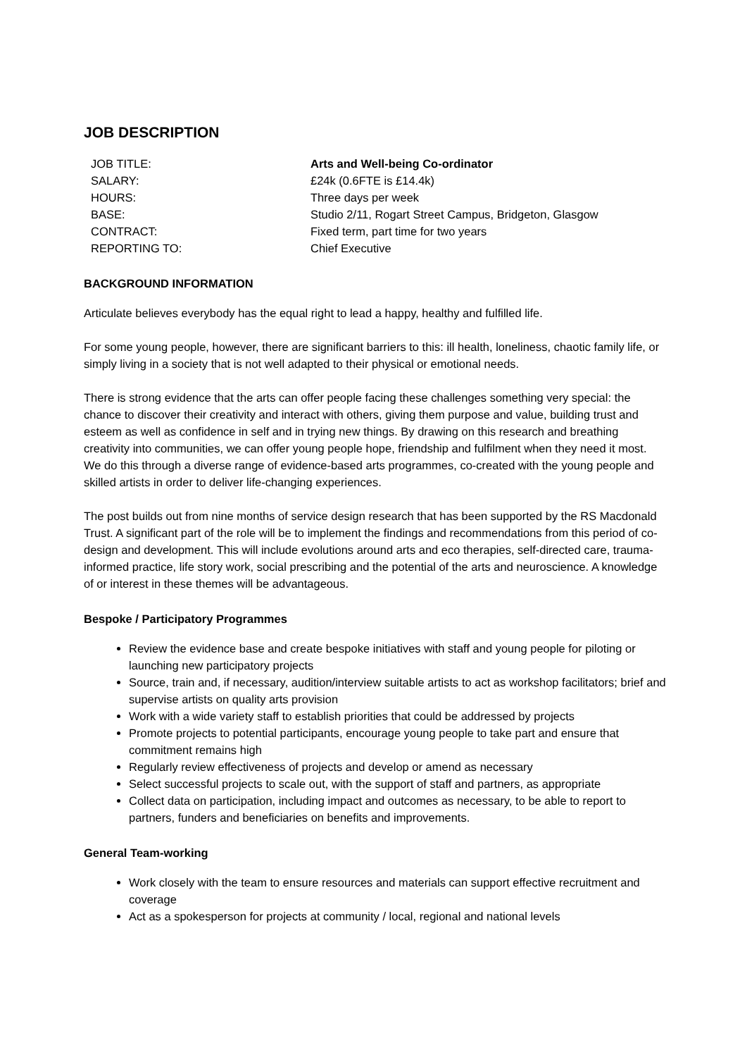JOB DESCRIPTION
JOB TITLE:
Arts and Well-being Co-ordinator
SALARY:
£24k (0.6FTE is £14.4k)
HOURS:
Three days per week
BASE:
Studio 2/11, Rogart Street Campus, Bridgeton, Glasgow
CONTRACT:
Fixed term, part time for two years
REPORTING TO:
Chief Executive
BACKGROUND INFORMATION
Articulate believes everybody has the equal right to lead a happy, healthy and fulfilled life.
For some young people, however, there are significant barriers to this: ill health, loneliness, chaotic family life, or simply living in a society that is not well adapted to their physical or emotional needs.
There is strong evidence that the arts can offer people facing these challenges something very special: the chance to discover their creativity and interact with others, giving them purpose and value, building trust and esteem as well as confidence in self and in trying new things. By drawing on this research and breathing creativity into communities, we can offer young people hope, friendship and fulfilment when they need it most. We do this through a diverse range of evidence-based arts programmes, co-created with the young people and skilled artists in order to deliver life-changing experiences.
The post builds out from nine months of service design research that has been supported by the RS Macdonald Trust. A significant part of the role will be to implement the findings and recommendations from this period of co-design and development. This will include evolutions around arts and eco therapies, self-directed care, trauma-informed practice, life story work, social prescribing and the potential of the arts and neuroscience. A knowledge of or interest in these themes will be advantageous.
Bespoke / Participatory Programmes
Review the evidence base and create bespoke initiatives with staff and young people for piloting or launching new participatory projects
Source, train and, if necessary, audition/interview suitable artists to act as workshop facilitators; brief and supervise artists on quality arts provision
Work with a wide variety staff to establish priorities that could be addressed by projects
Promote projects to potential participants, encourage young people to take part and ensure that commitment remains high
Regularly review effectiveness of projects and develop or amend as necessary
Select successful projects to scale out, with the support of staff and partners, as appropriate
Collect data on participation, including impact and outcomes as necessary, to be able to report to partners, funders and beneficiaries on benefits and improvements.
General Team-working
Work closely with the team to ensure resources and materials can support effective recruitment and coverage
Act as a spokesperson for projects at community / local, regional and national levels